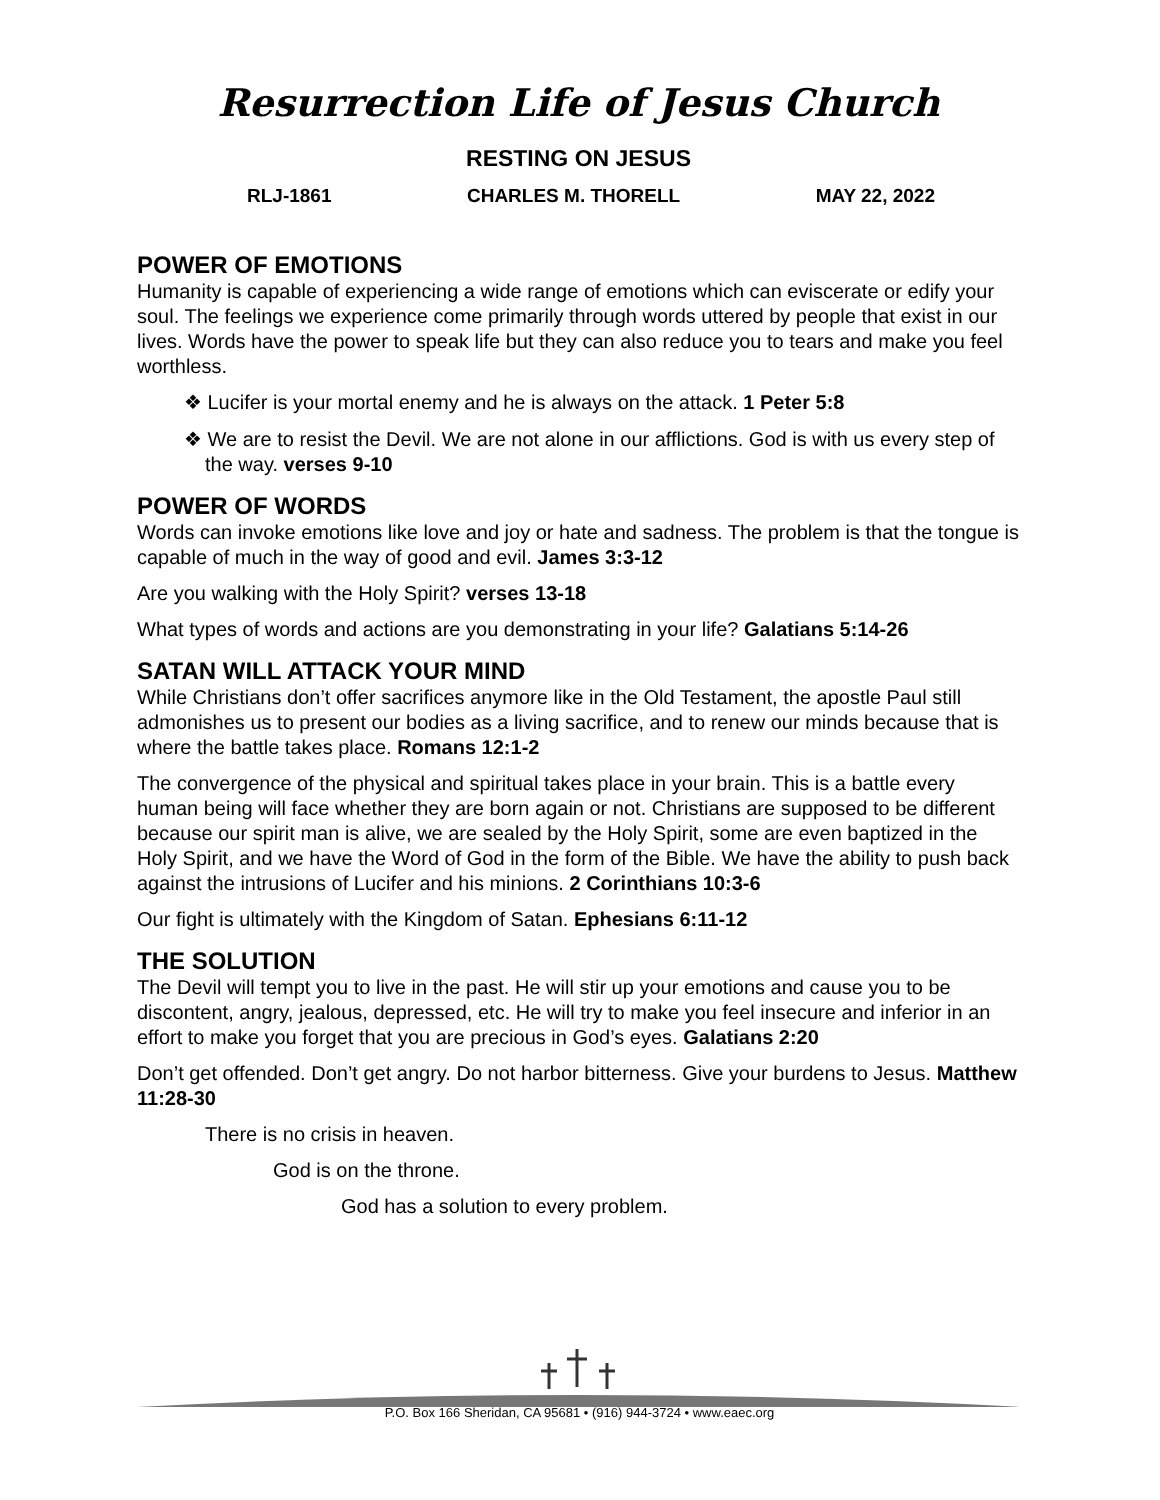Resurrection Life of Jesus Church
RESTING ON JESUS
RLJ-1861 CHARLES M. THORELL MAY 22, 2022
POWER OF EMOTIONS
Humanity is capable of experiencing a wide range of emotions which can eviscerate or edify your soul. The feelings we experience come primarily through words uttered by people that exist in our lives. Words have the power to speak life but they can also reduce you to tears and make you feel worthless.
❖ Lucifer is your mortal enemy and he is always on the attack. 1 Peter 5:8
❖ We are to resist the Devil. We are not alone in our afflictions. God is with us every step of the way. verses 9-10
POWER OF WORDS
Words can invoke emotions like love and joy or hate and sadness. The problem is that the tongue is capable of much in the way of good and evil. James 3:3-12
Are you walking with the Holy Spirit? verses 13-18
What types of words and actions are you demonstrating in your life? Galatians 5:14-26
SATAN WILL ATTACK YOUR MIND
While Christians don’t offer sacrifices anymore like in the Old Testament, the apostle Paul still admonishes us to present our bodies as a living sacrifice, and to renew our minds because that is where the battle takes place. Romans 12:1-2
The convergence of the physical and spiritual takes place in your brain. This is a battle every human being will face whether they are born again or not. Christians are supposed to be different because our spirit man is alive, we are sealed by the Holy Spirit, some are even baptized in the Holy Spirit, and we have the Word of God in the form of the Bible. We have the ability to push back against the intrusions of Lucifer and his minions. 2 Corinthians 10:3-6
Our fight is ultimately with the Kingdom of Satan. Ephesians 6:11-12
THE SOLUTION
The Devil will tempt you to live in the past. He will stir up your emotions and cause you to be discontent, angry, jealous, depressed, etc. He will try to make you feel insecure and inferior in an effort to make you forget that you are precious in God’s eyes. Galatians 2:20
Don’t get offended. Don’t get angry. Do not harbor bitterness. Give your burdens to Jesus. Matthew 11:28-30
There is no crisis in heaven.
God is on the throne.
God has a solution to every problem.
P.O. Box 166 Sheridan, CA 95681 • (916) 944-3724 • www.eaec.org